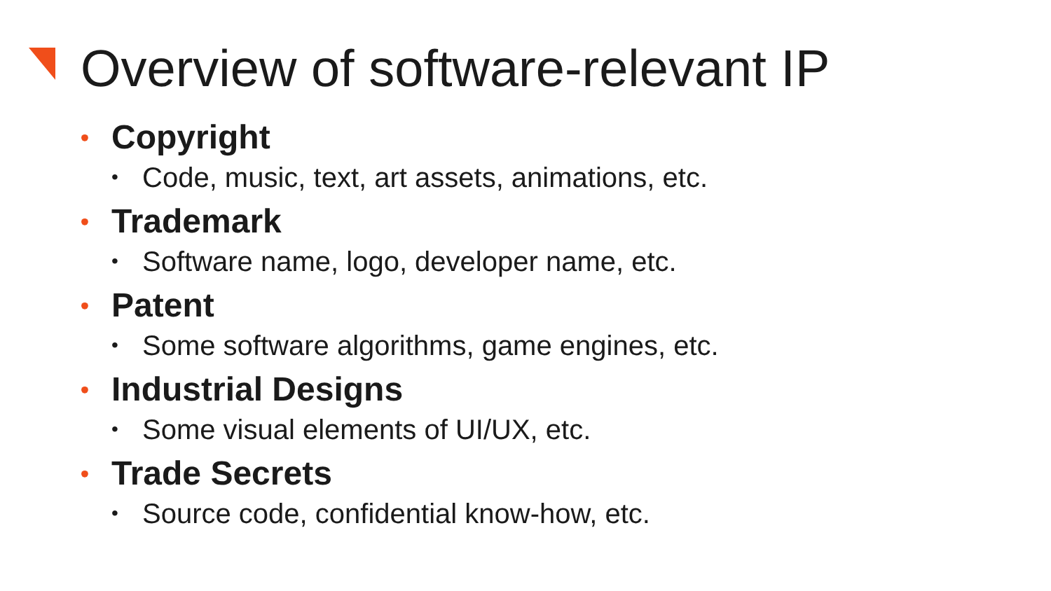Overview of software-relevant IP
• Copyright
• Code, music, text, art assets, animations, etc.
• Trademark
• Software name, logo, developer name, etc.
• Patent
• Some software algorithms, game engines, etc.
• Industrial Designs
• Some visual elements of UI/UX, etc.
• Trade Secrets
• Source code, confidential know-how, etc.